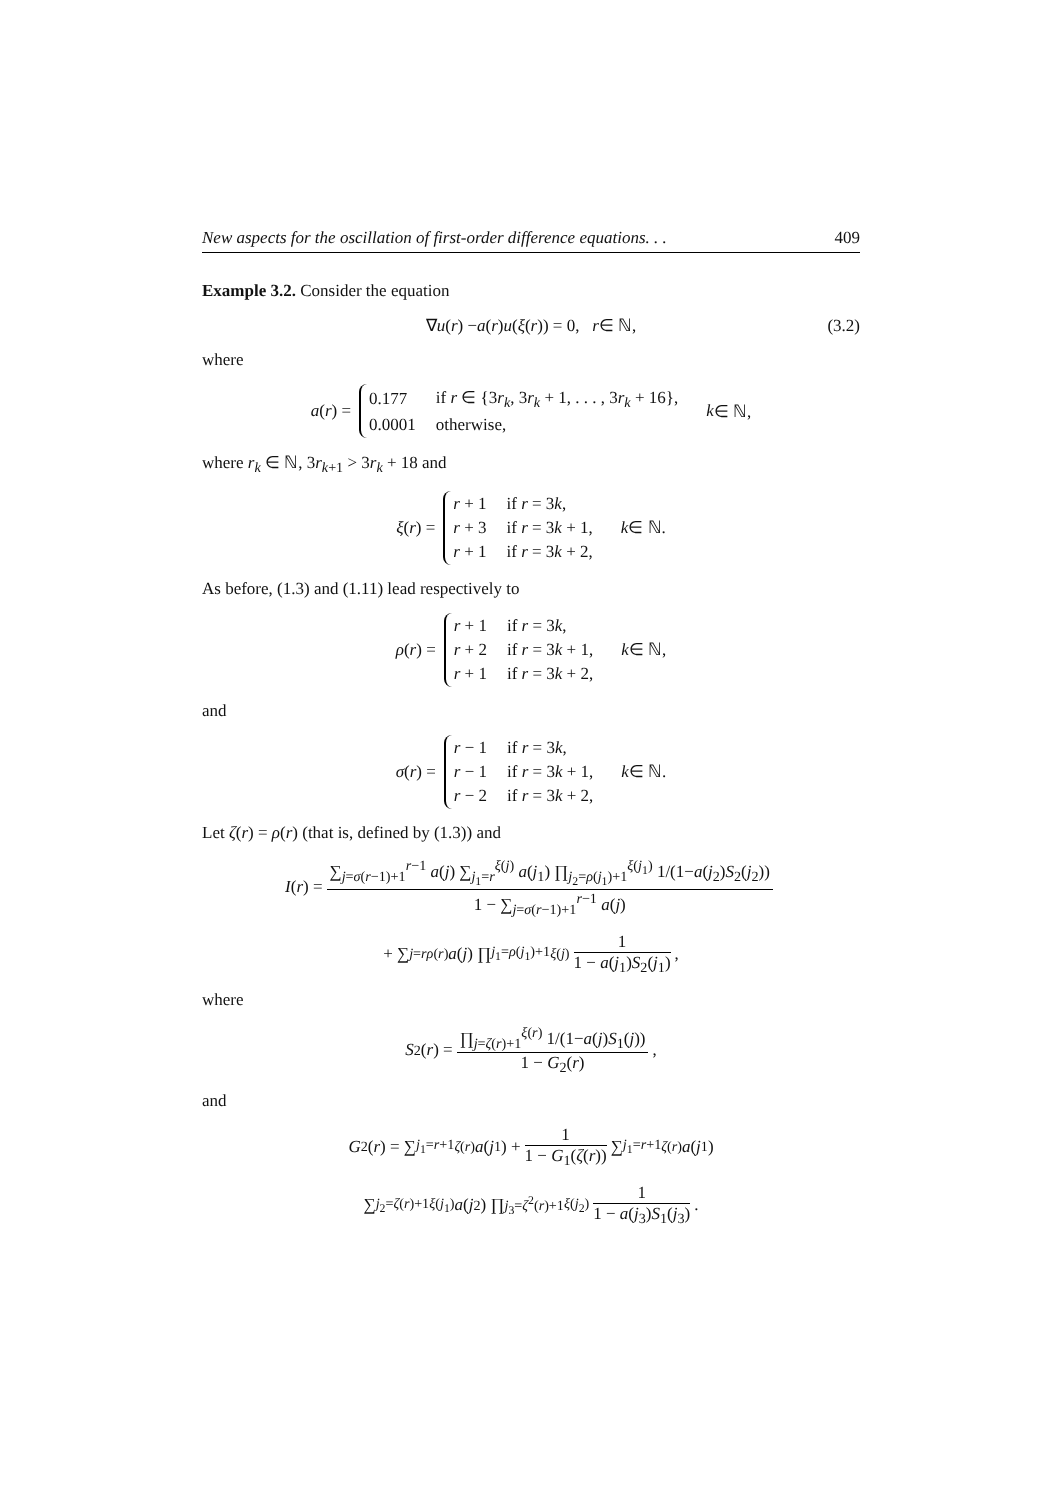New aspects for the oscillation of first-order difference equations. . . 409
Example 3.2. Consider the equation
∇ u (r) − a (r) u (ξ (r)) = 0, r ∈ ℕ, (3.2)
where
a (r) =
| 0.177 | if r ∈ {3 r<sub>k</sub> , 3 r<sub>k</sub> + 1, . . . , 3 r<sub>k</sub> + 16}, |
| 0.0001 | otherwise, |
k ∈ ℕ,
where r<sub>k</sub> ∈ ℕ, 3r<sub>k+1</sub> > 3r<sub>k</sub> + 18 and
ξ (r) =
| r + 1 | if r = 3 k , |
| r + 3 | if r = 3 k + 1, |
| r + 1 | if r = 3 k + 2, |
k ∈ ℕ.
As before, (1.3) and (1.11) lead respectively to
ρ (r) =
| r + 1 | if r = 3 k , |
| r + 2 | if r = 3 k + 1, |
| r + 1 | if r = 3 k + 2, |
k ∈ ℕ,
and
σ (r) =
| r − 1 | if r = 3 k , |
| r − 1 | if r = 3 k + 1, |
| r − 2 | if r = 3 k + 2, |
k ∈ ℕ.
Let ζ(r) = ρ(r) (that is, defined by (1.3)) and
I (r) = ∑<sub>j=σ(r−1)+1</sub><sup>r−1</sup> a(j) ∑<sub>j<sub>1</sub>=r</sub><sup>ξ(j)</sup> a(j<sub>1</sub>) ∏<sub>j<sub>2</sub>=ρ(j<sub>1</sub>)+1</sub><sup>ξ(j<sub>1</sub>)</sup> 1/(1−a(j<sub>2</sub>)S<sub>2</sub>(j<sub>2</sub>)) 1 − ∑<sub>j=σ(r−1)+1</sub><sup>r−1</sup> a(j)
+ ∑<sub>j=r</sub><sup>ρ(r)</sup> a (j) ∏<sub>j<sub>1</sub>=ρ(j<sub>1</sub>)+1</sub><sup>ξ(j)</sup> 1 1 − a(j<sub>1</sub>)S<sub>2</sub>(j<sub>1</sub>),
where
S<sub>2</sub>(r) = ∏<sub>j=ζ(r)+1</sub><sup>ξ(r)</sup> 1/(1−a(j)S<sub>1</sub>(j)) 1 − G<sub>2</sub>(r),
and
G<sub>2</sub>(r) = ∑<sub>j<sub>1</sub>=r+1</sub><sup>ζ(r)</sup> a (j<sub>1</sub>) + 1 1 − G<sub>1</sub>(ζ(r)) ∑<sub>j<sub>1</sub>=r+1</sub><sup>ζ(r)</sup> a (j<sub>1</sub>)
∑<sub>j<sub>2</sub>=ζ(r)+1</sub><sup>ξ(j<sub>1</sub>)</sup> a (j<sub>2</sub>) ∏<sub>j<sub>3</sub>=ζ<sup>2</sup>(r)+1</sub><sup>ξ(j<sub>2</sub>)</sup> 1 1 − a(j<sub>3</sub>)S<sub>1</sub>(j<sub>3</sub>).